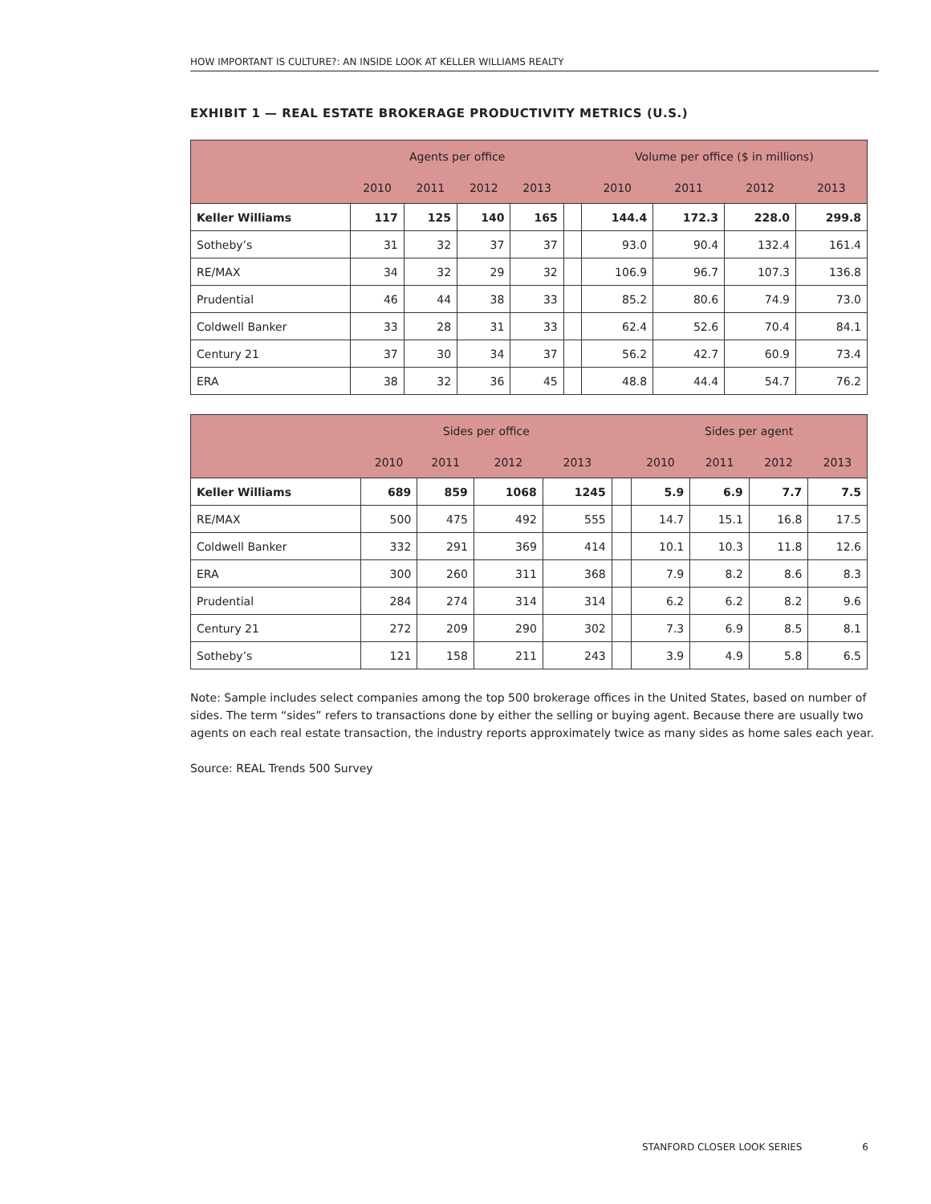HOW IMPORTANT IS CULTURE?: AN INSIDE LOOK AT KELLER WILLIAMS REALTY
EXHIBIT 1 — REAL ESTATE BROKERAGE PRODUCTIVITY METRICS (U.S.)
| | Agents per office | | | | | Volume per office ($ in millions) | | | |
| --- | --- | --- | --- | --- | --- | --- | --- | --- | --- |
| | 2010 | 2011 | 2012 | 2013 | | 2010 | 2011 | 2012 | 2013 |
| Keller Williams | 117 | 125 | 140 | 165 | | 144.4 | 172.3 | 228.0 | 299.8 |
| Sotheby’s | 31 | 32 | 37 | 37 | | 93.0 | 90.4 | 132.4 | 161.4 |
| RE/MAX | 34 | 32 | 29 | 32 | | 106.9 | 96.7 | 107.3 | 136.8 |
| Prudential | 46 | 44 | 38 | 33 | | 85.2 | 80.6 | 74.9 | 73.0 |
| Coldwell Banker | 33 | 28 | 31 | 33 | | 62.4 | 52.6 | 70.4 | 84.1 |
| Century 21 | 37 | 30 | 34 | 37 | | 56.2 | 42.7 | 60.9 | 73.4 |
| ERA | 38 | 32 | 36 | 45 | | 48.8 | 44.4 | 54.7 | 76.2 |
| | Sides per office | | | | | Sides per agent | | | |
| --- | --- | --- | --- | --- | --- | --- | --- | --- | --- |
| | 2010 | 2011 | 2012 | 2013 | | 2010 | 2011 | 2012 | 2013 |
| Keller Williams | 689 | 859 | 1068 | 1245 | | 5.9 | 6.9 | 7.7 | 7.5 |
| RE/MAX | 500 | 475 | 492 | 555 | | 14.7 | 15.1 | 16.8 | 17.5 |
| Coldwell Banker | 332 | 291 | 369 | 414 | | 10.1 | 10.3 | 11.8 | 12.6 |
| ERA | 300 | 260 | 311 | 368 | | 7.9 | 8.2 | 8.6 | 8.3 |
| Prudential | 284 | 274 | 314 | 314 | | 6.2 | 6.2 | 8.2 | 9.6 |
| Century 21 | 272 | 209 | 290 | 302 | | 7.3 | 6.9 | 8.5 | 8.1 |
| Sotheby’s | 121 | 158 | 211 | 243 | | 3.9 | 4.9 | 5.8 | 6.5 |
Note: Sample includes select companies among the top 500 brokerage offices in the United States, based on number of sides. The term “sides” refers to transactions done by either the selling or buying agent. Because there are usually two agents on each real estate transaction, the industry reports approximately twice as many sides as home sales each year.
Source: REAL Trends 500 Survey
STANFORD CLOSER LOOK SERIES 6